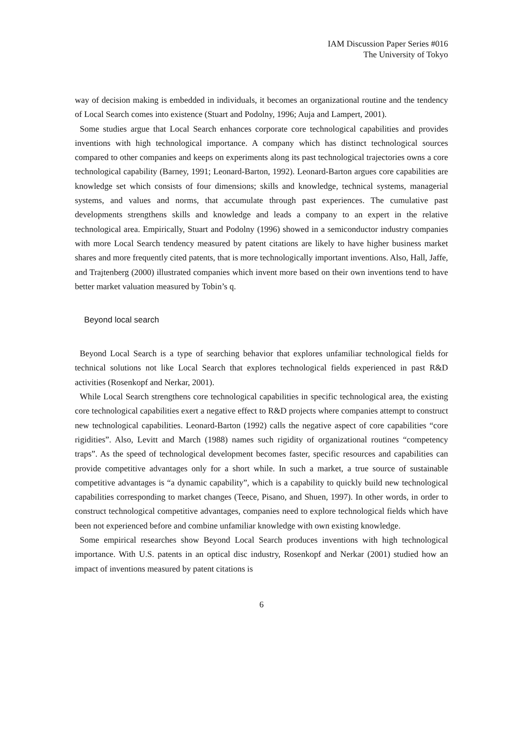IAM Discussion Paper Series #016
The University of Tokyo
way of decision making is embedded in individuals, it becomes an organizational routine and the tendency of Local Search comes into existence (Stuart and Podolny, 1996; Auja and Lampert, 2001).
Some studies argue that Local Search enhances corporate core technological capabilities and provides inventions with high technological importance. A company which has distinct technological sources compared to other companies and keeps on experiments along its past technological trajectories owns a core technological capability (Barney, 1991; Leonard-Barton, 1992). Leonard-Barton argues core capabilities are knowledge set which consists of four dimensions; skills and knowledge, technical systems, managerial systems, and values and norms, that accumulate through past experiences. The cumulative past developments strengthens skills and knowledge and leads a company to an expert in the relative technological area. Empirically, Stuart and Podolny (1996) showed in a semiconductor industry companies with more Local Search tendency measured by patent citations are likely to have higher business market shares and more frequently cited patents, that is more technologically important inventions. Also, Hall, Jaffe, and Trajtenberg (2000) illustrated companies which invent more based on their own inventions tend to have better market valuation measured by Tobin’s q.
Beyond local search
Beyond Local Search is a type of searching behavior that explores unfamiliar technological fields for technical solutions not like Local Search that explores technological fields experienced in past R&D activities (Rosenkopf and Nerkar, 2001).
While Local Search strengthens core technological capabilities in specific technological area, the existing core technological capabilities exert a negative effect to R&D projects where companies attempt to construct new technological capabilities. Leonard-Barton (1992) calls the negative aspect of core capabilities “core rigidities”. Also, Levitt and March (1988) names such rigidity of organizational routines “competency traps”. As the speed of technological development becomes faster, specific resources and capabilities can provide competitive advantages only for a short while. In such a market, a true source of sustainable competitive advantages is “a dynamic capability”, which is a capability to quickly build new technological capabilities corresponding to market changes (Teece, Pisano, and Shuen, 1997). In other words, in order to construct technological competitive advantages, companies need to explore technological fields which have been not experienced before and combine unfamiliar knowledge with own existing knowledge.
Some empirical researches show Beyond Local Search produces inventions with high technological importance. With U.S. patents in an optical disc industry, Rosenkopf and Nerkar (2001) studied how an impact of inventions measured by patent citations is
6